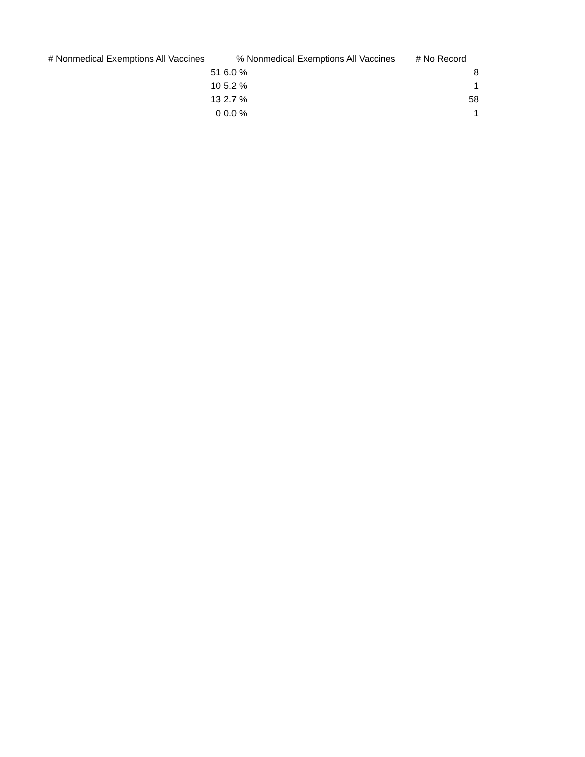| # Nonmedical Exemptions All Vaccines | % Nonmedical Exemptions All Vaccines | # No Record |
| --- | --- | --- |
| 51 | 6.0 % | 8 |
| 10 | 5.2 % | 1 |
| 13 | 2.7 % | 58 |
| 0 | 0.0 % | 1 |